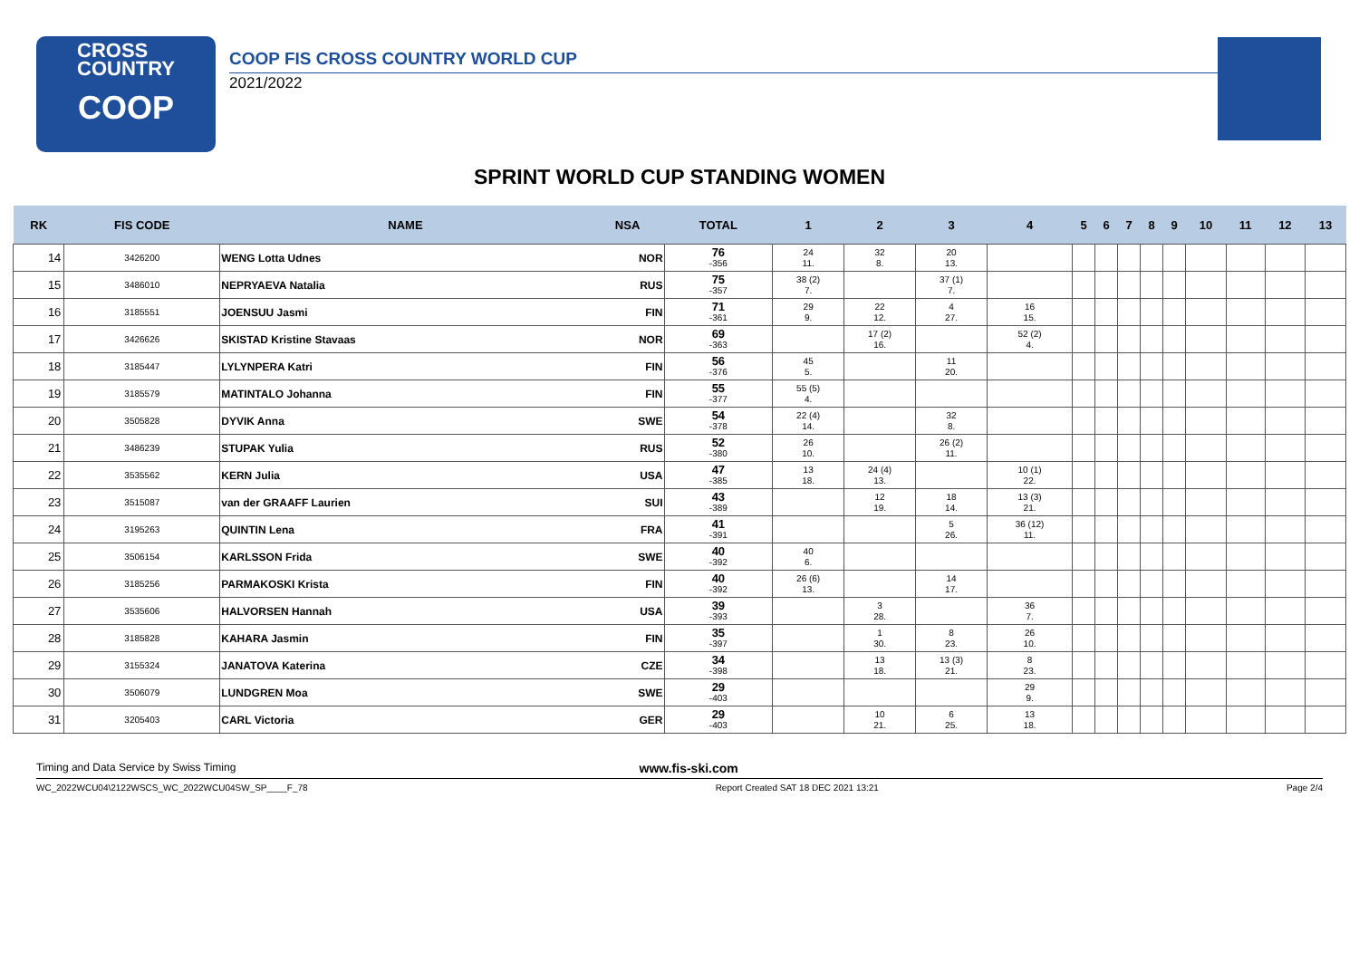CROSS
COUNTRY
COOP
COOP FIS CROSS COUNTRY WORLD CUP
2021/2022
SPRINT WORLD CUP STANDING WOMEN
| RK | FIS CODE | NAME | NSA | TOTAL | 1 | 2 | 3 | 4 | 5 | 6 | 7 | 8 | 9 | 10 | 11 | 12 | 13 |
| --- | --- | --- | --- | --- | --- | --- | --- | --- | --- | --- | --- | --- | --- | --- | --- | --- | --- |
| 14 | 3426200 | WENG Lotta Udnes | NOR | 76 -356 | 24 11. | 32 8. | 20 13. | | | | | | | | | | |
| 15 | 3486010 | NEPRYAEVA Natalia | RUS | 75 -357 | 38 (2) 7. | | 37 (1) 7. | | | | | | | | | | |
| 16 | 3185551 | JOENSUU Jasmi | FIN | 71 -361 | 29 9. | 22 12. | 4 27. | 16 15. | | | | | | | | | |
| 17 | 3426626 | SKISTAD Kristine Stavaas | NOR | 69 -363 | | 17 (2) 16. | | 52 (2) 4. | | | | | | | | | |
| 18 | 3185447 | LYLYNPERA Katri | FIN | 56 -376 | 45 5. | | 11 20. | | | | | | | | | | |
| 19 | 3185579 | MATINTALO Johanna | FIN | 55 -377 | 55 (5) 4. | | | | | | | | | | | | |
| 20 | 3505828 | DYVIK Anna | SWE | 54 -378 | 22 (4) 14. | | 32 8. | | | | | | | | | | |
| 21 | 3486239 | STUPAK Yulia | RUS | 52 -380 | 26 10. | | 26 (2) 11. | | | | | | | | | | |
| 22 | 3535562 | KERN Julia | USA | 47 -385 | 13 18. | 24 (4) 13. | | 10 (1) 22. | | | | | | | | | |
| 23 | 3515087 | van der GRAAFF Laurien | SUI | 43 -389 | | 12 19. | 18 14. | 13 (3) 21. | | | | | | | | | |
| 24 | 3195263 | QUINTIN Lena | FRA | 41 -391 | | | 5 26. | 36 (12) 11. | | | | | | | | | |
| 25 | 3506154 | KARLSSON Frida | SWE | 40 -392 | 40 6. | | | | | | | | | | | | |
| 26 | 3185256 | PARMAKOSKI Krista | FIN | 40 -392 | 26 (6) 13. | | 14 17. | | | | | | | | | | |
| 27 | 3535606 | HALVORSEN Hannah | USA | 39 -393 | | 3 28. | | 36 7. | | | | | | | | | |
| 28 | 3185828 | KAHARA Jasmin | FIN | 35 -397 | | 1 30. | 8 23. | 26 10. | | | | | | | | | |
| 29 | 3155324 | JANATOVA Katerina | CZE | 34 -398 | | 13 18. | 13 (3) 21. | 8 23. | | | | | | | | | |
| 30 | 3506079 | LUNDGREN Moa | SWE | 29 -403 | | | | 29 9. | | | | | | | | | |
| 31 | 3205403 | CARL Victoria | GER | 29 -403 | | 10 21. | 6 25. | 13 18. | | | | | | | | | |
Timing and Data Service by Swiss Timing www.fis-ski.com
WC_2022WCU04\2122WSCS_WC_2022WCU04SW_SP____F_78 Report Created SAT 18 DEC 2021 13:21 Page 2/4